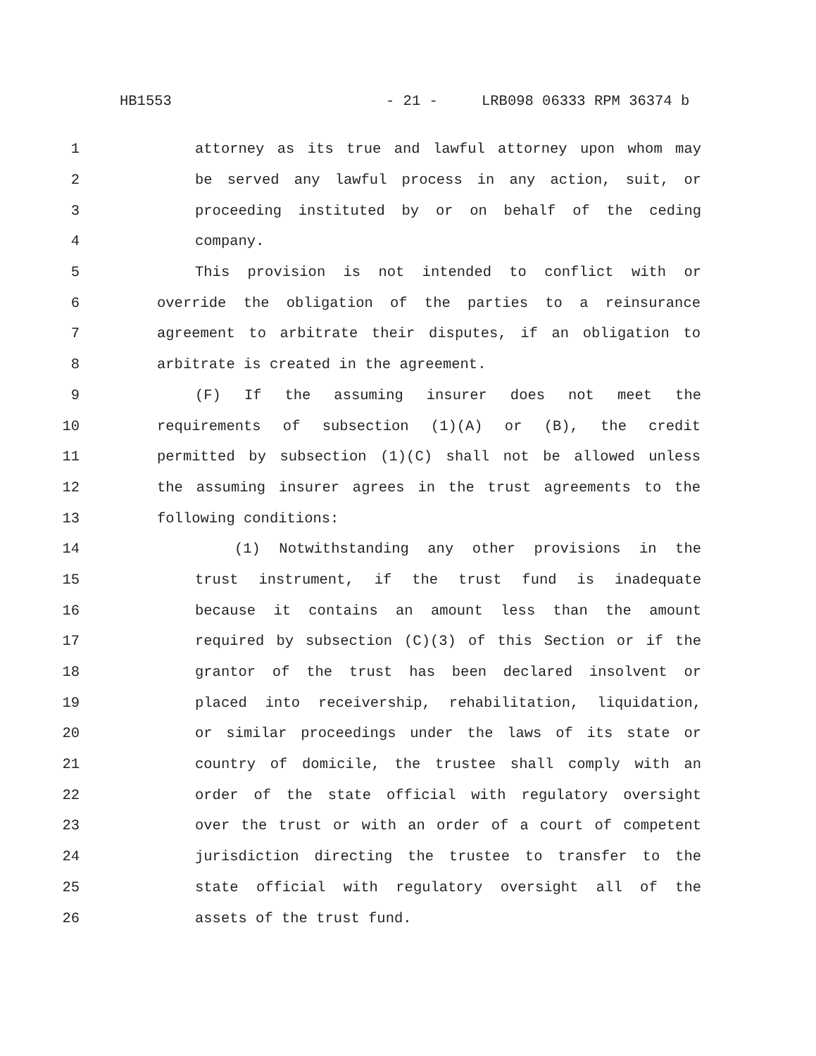HB1553 - 21 - LRB098 06333 RPM 36374 b
1 attorney as its true and lawful attorney upon whom may
2 be served any lawful process in any action, suit, or
3 proceeding instituted by or on behalf of the ceding
4 company.
5 This provision is not intended to conflict with or
6 override the obligation of the parties to a reinsurance
7 agreement to arbitrate their disputes, if an obligation to
8 arbitrate is created in the agreement.
9 (F) If the assuming insurer does not meet the
10 requirements of subsection (1)(A) or (B), the credit
11 permitted by subsection (1)(C) shall not be allowed unless
12 the assuming insurer agrees in the trust agreements to the
13 following conditions:
14 (1) Notwithstanding any other provisions in the
15 trust instrument, if the trust fund is inadequate
16 because it contains an amount less than the amount
17 required by subsection (C)(3) of this Section or if the
18 grantor of the trust has been declared insolvent or
19 placed into receivership, rehabilitation, liquidation,
20 or similar proceedings under the laws of its state or
21 country of domicile, the trustee shall comply with an
22 order of the state official with regulatory oversight
23 over the trust or with an order of a court of competent
24 jurisdiction directing the trustee to transfer to the
25 state official with regulatory oversight all of the
26 assets of the trust fund.